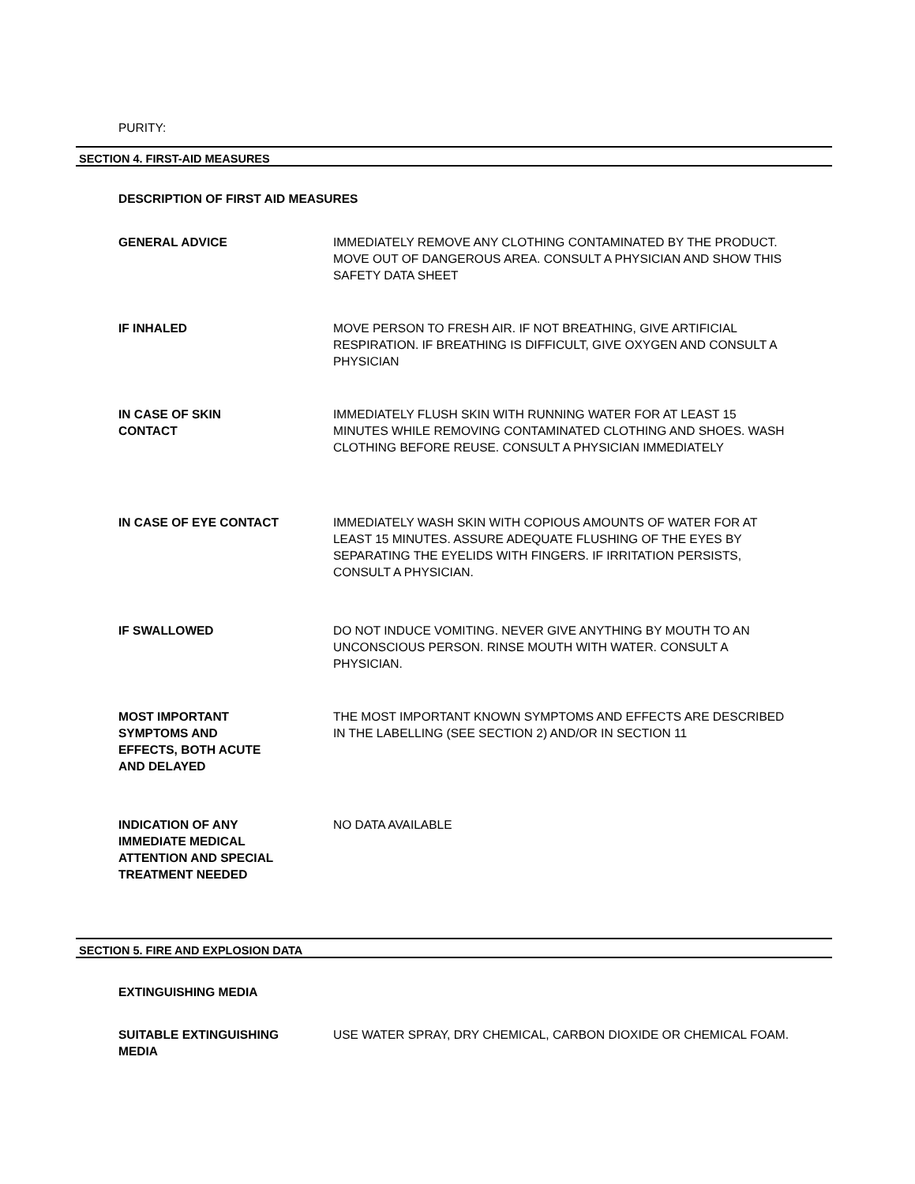PURITY:
SECTION 4. FIRST-AID MEASURES
DESCRIPTION OF FIRST AID MEASURES
GENERAL ADVICE IMMEDIATELY REMOVE ANY CLOTHING CONTAMINATED BY THE PRODUCT. MOVE OUT OF DANGEROUS AREA. CONSULT A PHYSICIAN AND SHOW THIS SAFETY DATA SHEET
IF INHALED MOVE PERSON TO FRESH AIR. IF NOT BREATHING, GIVE ARTIFICIAL RESPIRATION. IF BREATHING IS DIFFICULT, GIVE OXYGEN AND CONSULT A PHYSICIAN
IN CASE OF SKIN
CONTACT
IMMEDIATELY FLUSH SKIN WITH RUNNING WATER FOR AT LEAST 15 MINUTES WHILE REMOVING CONTAMINATED CLOTHING AND SHOES. WASH CLOTHING BEFORE REUSE. CONSULT A PHYSICIAN IMMEDIATELY
IN CASE OF EYE CONTACT IMMEDIATELY WASH SKIN WITH COPIOUS AMOUNTS OF WATER FOR AT LEAST 15 MINUTES. ASSURE ADEQUATE FLUSHING OF THE EYES BY SEPARATING THE EYELIDS WITH FINGERS. IF IRRITATION PERSISTS, CONSULT A PHYSICIAN.
IF SWALLOWED DO NOT INDUCE VOMITING. NEVER GIVE ANYTHING BY MOUTH TO AN UNCONSCIOUS PERSON. RINSE MOUTH WITH WATER. CONSULT A PHYSICIAN.
MOST IMPORTANT
SYMPTOMS AND
EFFECTS, BOTH ACUTE
AND DELAYED
THE MOST IMPORTANT KNOWN SYMPTOMS AND EFFECTS ARE DESCRIBED IN THE LABELLING (SEE SECTION 2) AND/OR IN SECTION 11
INDICATION OF ANY
IMMEDIATE MEDICAL
ATTENTION AND SPECIAL
TREATMENT NEEDED
NO DATA AVAILABLE
SECTION 5. FIRE AND EXPLOSION DATA
EXTINGUISHING MEDIA
SUITABLE EXTINGUISHING
MEDIA
USE WATER SPRAY, DRY CHEMICAL, CARBON DIOXIDE OR CHEMICAL FOAM.